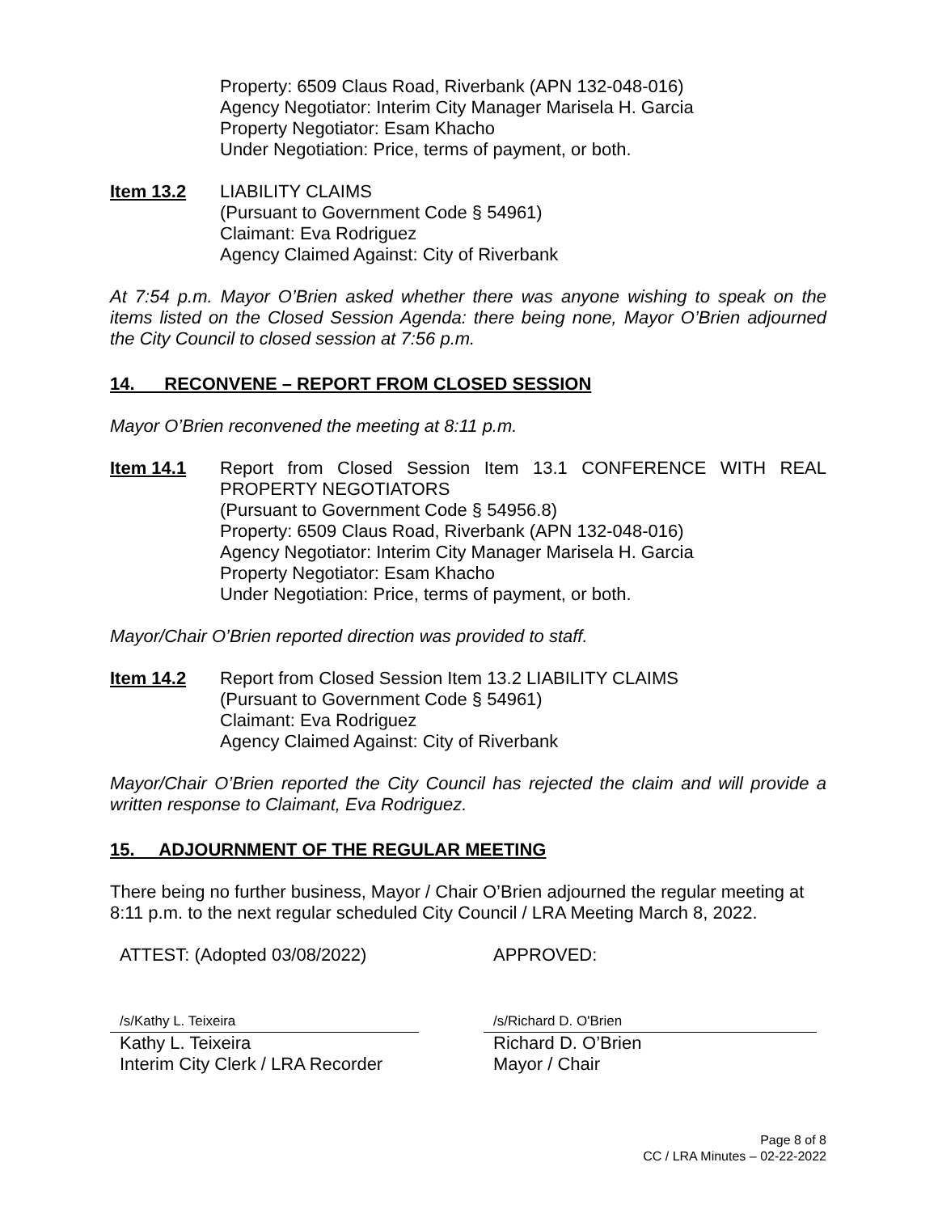Property: 6509 Claus Road, Riverbank (APN 132-048-016)
Agency Negotiator: Interim City Manager Marisela H. Garcia
Property Negotiator: Esam Khacho
Under Negotiation: Price, terms of payment, or both.
Item 13.2 LIABILITY CLAIMS
(Pursuant to Government Code § 54961)
Claimant: Eva Rodriguez
Agency Claimed Against: City of Riverbank
At 7:54 p.m. Mayor O’Brien asked whether there was anyone wishing to speak on the items listed on the Closed Session Agenda: there being none, Mayor O’Brien adjourned the City Council to closed session at 7:56 p.m.
14. RECONVENE – REPORT FROM CLOSED SESSION
Mayor O’Brien reconvened the meeting at 8:11 p.m.
Item 14.1 Report from Closed Session Item 13.1 CONFERENCE WITH REAL PROPERTY NEGOTIATORS
(Pursuant to Government Code § 54956.8)
Property: 6509 Claus Road, Riverbank (APN 132-048-016)
Agency Negotiator: Interim City Manager Marisela H. Garcia
Property Negotiator: Esam Khacho
Under Negotiation: Price, terms of payment, or both.
Mayor/Chair O’Brien reported direction was provided to staff.
Item 14.2 Report from Closed Session Item 13.2 LIABILITY CLAIMS
(Pursuant to Government Code § 54961)
Claimant: Eva Rodriguez
Agency Claimed Against: City of Riverbank
Mayor/Chair O’Brien reported the City Council has rejected the claim and will provide a written response to Claimant, Eva Rodriguez.
15. ADJOURNMENT OF THE REGULAR MEETING
There being no further business, Mayor / Chair O’Brien adjourned the regular meeting at 8:11 p.m. to the next regular scheduled City Council / LRA Meeting March 8, 2022.
ATTEST: (Adopted 03/08/2022) APPROVED:
/s/Kathy L. Teixeira
Kathy L. Teixeira
Interim City Clerk / LRA Recorder
/s/Richard D. O'Brien
Richard D. O’Brien
Mayor / Chair
Page 8 of 8
CC / LRA Minutes – 02-22-2022